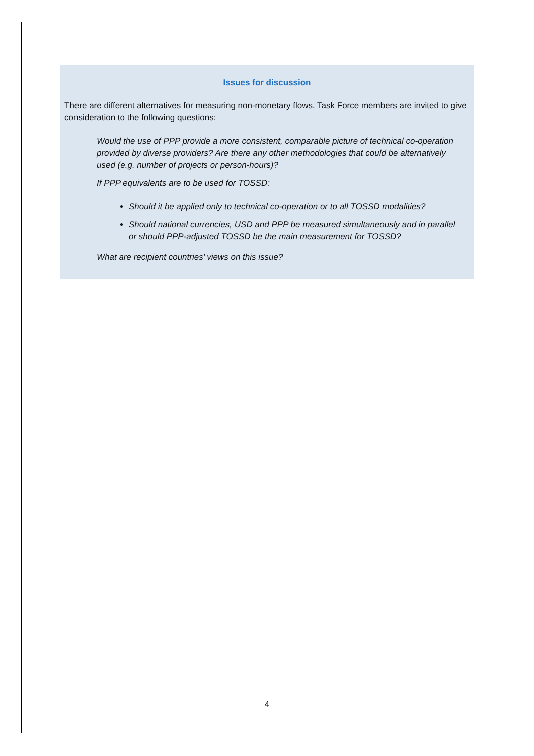Issues for discussion
There are different alternatives for measuring non-monetary flows. Task Force members are invited to give consideration to the following questions:
Would the use of PPP provide a more consistent, comparable picture of technical co-operation provided by diverse providers? Are there any other methodologies that could be alternatively used (e.g. number of projects or person-hours)?
If PPP equivalents are to be used for TOSSD:
Should it be applied only to technical co-operation or to all TOSSD modalities?
Should national currencies, USD and PPP be measured simultaneously and in parallel or should PPP-adjusted TOSSD be the main measurement for TOSSD?
What are recipient countries’ views on this issue?
4